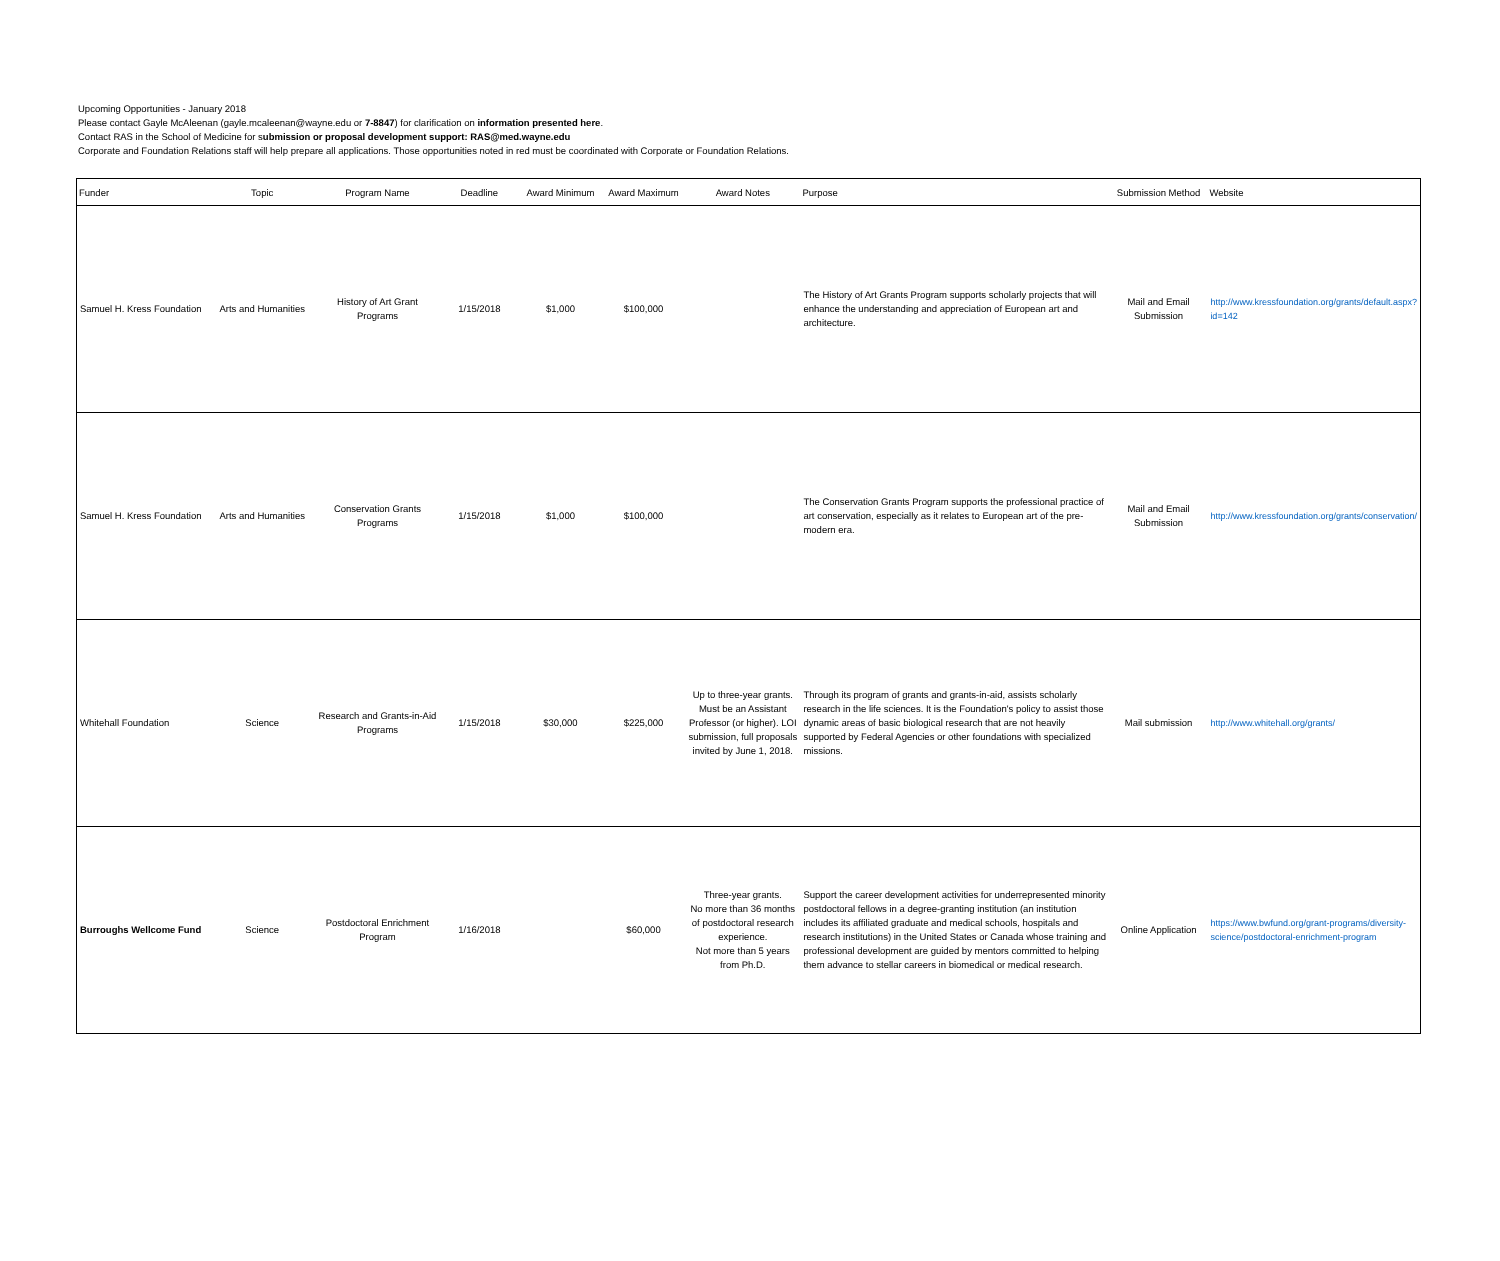Upcoming Opportunities - January 2018
Please contact Gayle McAleenan (gayle.mcaleenan@wayne.edu or 7-8847) for clarification on information presented here.
Contact RAS in the School of Medicine for submission or proposal development support: RAS@med.wayne.edu
Corporate and Foundation Relations staff will help prepare all applications. Those opportunities noted in red must be coordinated with Corporate or Foundation Relations.
| Funder | Topic | Program Name | Deadline | Award Minimum | Award Maximum | Award Notes | Purpose | Submission Method | Website |
| --- | --- | --- | --- | --- | --- | --- | --- | --- | --- |
| Samuel H. Kress Foundation | Arts and Humanities | History of Art Grant Programs | 1/15/2018 | $1,000 | $100,000 | | The History of Art Grants Program supports scholarly projects that will enhance the understanding and appreciation of European art and architecture. | Mail and Email Submission | http://www.kressfoundation.org/grants/default.aspx?id=142 |
| Samuel H. Kress Foundation | Arts and Humanities | Conservation Grants Programs | 1/15/2018 | $1,000 | $100,000 | | The Conservation Grants Program supports the professional practice of art conservation, especially as it relates to European art of the pre-modern era. | Mail and Email Submission | http://www.kressfoundation.org/grants/conservation/ |
| Whitehall Foundation | Science | Research and Grants-in-Aid Programs | 1/15/2018 | $30,000 | $225,000 | Up to three-year grants. Must be an Assistant Professor (or higher). LOI submission, full proposals invited by June 1, 2018. | Through its program of grants and grants-in-aid, assists scholarly research in the life sciences. It is the Foundation's policy to assist those dynamic areas of basic biological research that are not heavily supported by Federal Agencies or other foundations with specialized missions. | Mail submission | http://www.whitehall.org/grants/ |
| Burroughs Wellcome Fund | Science | Postdoctoral Enrichment Program | 1/16/2018 | | $60,000 | Three-year grants. No more than 36 months of postdoctoral research experience. Not more than 5 years from Ph.D. | Support the career development activities for underrepresented minority postdoctoral fellows in a degree-granting institution (an institution includes its affiliated graduate and medical schools, hospitals and research institutions) in the United States or Canada whose training and professional development are guided by mentors committed to helping them advance to stellar careers in biomedical or medical research. | Online Application | https://www.bwfund.org/grant-programs/diversity-science/postdoctoral-enrichment-program |